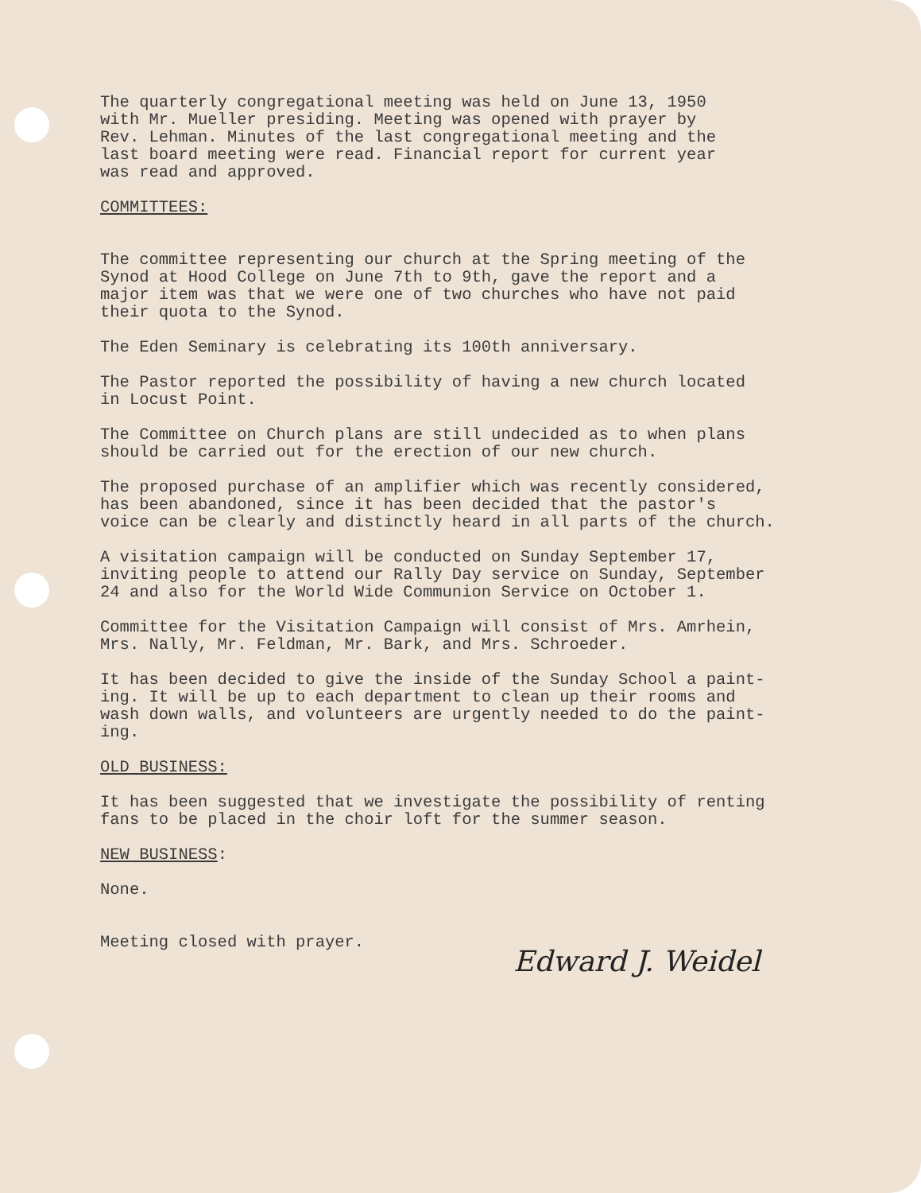The quarterly congregational meeting was held on June 13, 1950 with Mr. Mueller presiding. Meeting was opened with prayer by Rev. Lehman. Minutes of the last congregational meeting and the last board meeting were read. Financial report for current year was read and approved.
COMMITTEES:
The committee representing our church at the Spring meeting of the Synod at Hood College on June 7th to 9th, gave the report and a major item was that we were one of two churches who have not paid their quota to the Synod.
The Eden Seminary is celebrating its 100th anniversary.
The Pastor reported the possibility of having a new church located in Locust Point.
The Committee on Church plans are still undecided as to when plans should be carried out for the erection of our new church.
The proposed purchase of an amplifier which was recently considered, has been abandoned, since it has been decided that the pastor's voice can be clearly and distinctly heard in all parts of the church.
A visitation campaign will be conducted on Sunday September 17, inviting people to attend our Rally Day service on Sunday, September 24 and also for the World Wide Communion Service on October 1.
Committee for the Visitation Campaign will consist of Mrs. Amrhein, Mrs. Nally, Mr. Feldman, Mr. Bark, and Mrs. Schroeder.
It has been decided to give the inside of the Sunday School a paint- ing. It will be up to each department to clean up their rooms and wash down walls, and volunteers are urgently needed to do the paint- ing.
OLD BUSINESS:
It has been suggested that we investigate the possibility of renting fans to be placed in the choir loft for the summer season.
NEW BUSINESS:
None.
Meeting closed with prayer.
Edward J. Weidel